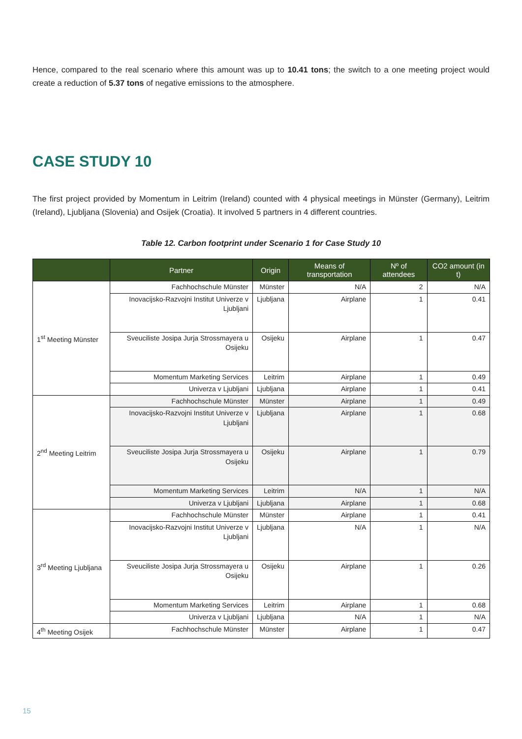Hence, compared to the real scenario where this amount was up to 10.41 tons; the switch to a one meeting project would create a reduction of 5.37 tons of negative emissions to the atmosphere.
CASE STUDY 10
The first project provided by Momentum in Leitrim (Ireland) counted with 4 physical meetings in Münster (Germany), Leitrim (Ireland), Ljubljana (Slovenia) and Osijek (Croatia). It involved 5 partners in 4 different countries.
Table 12. Carbon footprint under Scenario 1 for Case Study 10
| | Partner | Origin | Means of transportation | Nº of attendees | CO2 amount (in t) |
| --- | --- | --- | --- | --- | --- |
| 1<sup>st</sup> Meeting Münster | Fachhochschule Münster | Münster | N/A | 2 | N/A |
| | Inovacijsko-Razvojni Institut Univerze v Ljubljani | Ljubljana | Airplane | 1 | 0.41 |
| | Sveuciliste Josipa Jurja Strossmayera u Osijeku | Osijeku | Airplane | 1 | 0.47 |
| | Momentum Marketing Services | Leitrim | Airplane | 1 | 0.49 |
| | Univerza v Ljubljani | Ljubljana | Airplane | 1 | 0.41 |
| 2<sup>nd</sup> Meeting Leitrim | Fachhochschule Münster | Münster | Airplane | 1 | 0.49 |
| | Inovacijsko-Razvojni Institut Univerze v Ljubljani | Ljubljana | Airplane | 1 | 0.68 |
| | Sveuciliste Josipa Jurja Strossmayera u Osijeku | Osijeku | Airplane | 1 | 0.79 |
| | Momentum Marketing Services | Leitrim | N/A | 1 | N/A |
| | Univerza v Ljubljani | Ljubljana | Airplane | 1 | 0.68 |
| 3<sup>rd</sup> Meeting Ljubljana | Fachhochschule Münster | Münster | Airplane | 1 | 0.41 |
| | Inovacijsko-Razvojni Institut Univerze v Ljubljani | Ljubljana | N/A | 1 | N/A |
| | Sveuciliste Josipa Jurja Strossmayera u Osijeku | Osijeku | Airplane | 1 | 0.26 |
| | Momentum Marketing Services | Leitrim | Airplane | 1 | 0.68 |
| | Univerza v Ljubljani | Ljubljana | N/A | 1 | N/A |
| 4<sup>th</sup> Meeting Osijek | Fachhochschule Münster | Münster | Airplane | 1 | 0.47 |
15